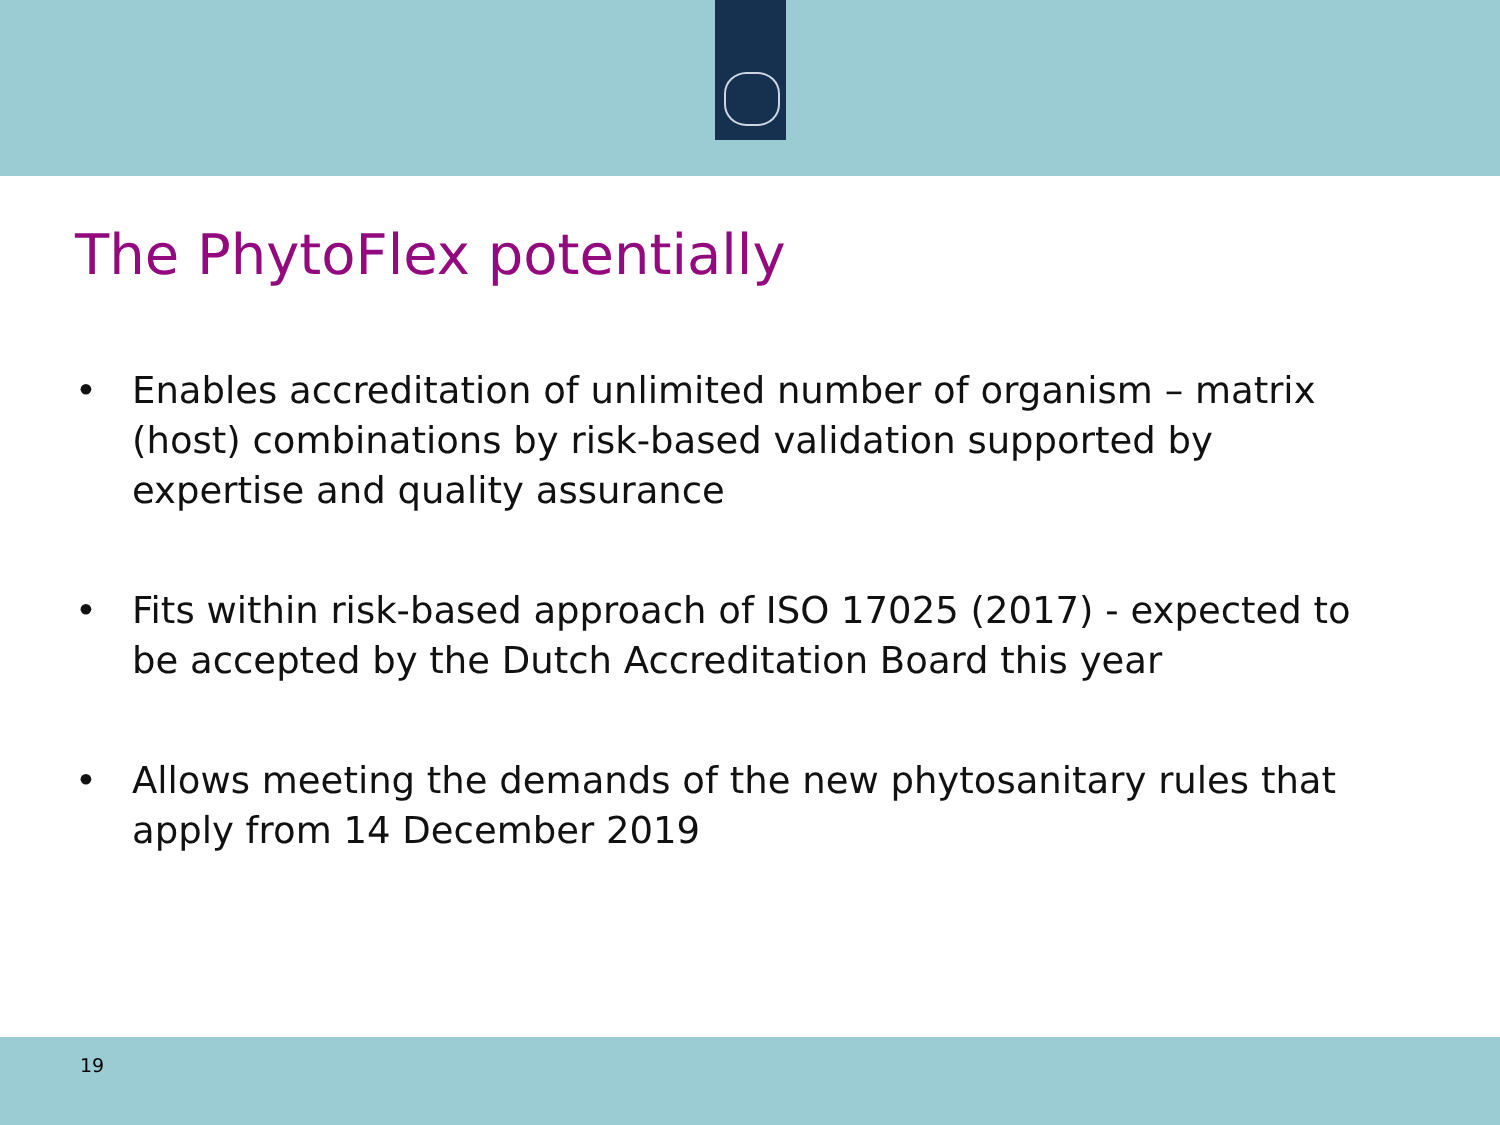The PhytoFlex potentially
• Enables accreditation of unlimited number of organism – matrix (host) combinations by risk-based validation supported by expertise and quality assurance
• Fits within risk-based approach of ISO 17025 (2017) - expected to be accepted by the Dutch Accreditation Board this year
• Allows meeting the demands of the new phytosanitary rules that apply from 14 December 2019
19